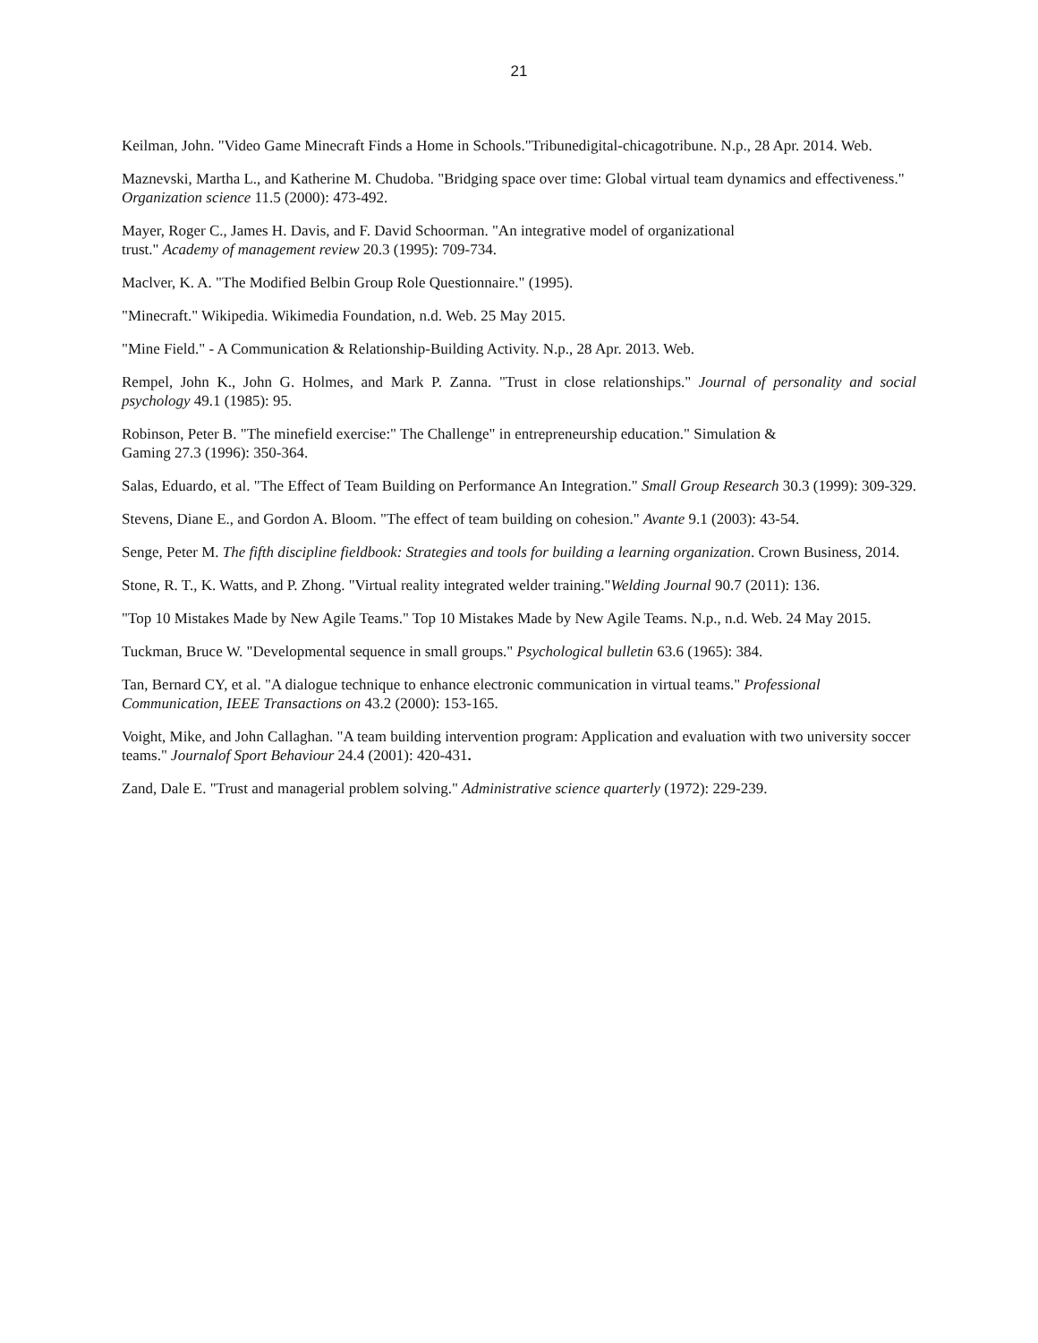21
Keilman, John. "Video Game Minecraft Finds a Home in Schools."Tribunedigital-chicagotribune. N.p., 28 Apr. 2014. Web.
Maznevski, Martha L., and Katherine M. Chudoba. "Bridging space over time: Global virtual team dynamics and effectiveness." Organization science 11.5 (2000): 473-492.
Mayer, Roger C., James H. Davis, and F. David Schoorman. "An integrative model of organizational
trust." Academy of management review 20.3 (1995): 709-734.
Maclver, K. A. "The Modified Belbin Group Role Questionnaire." (1995).
"Minecraft." Wikipedia. Wikimedia Foundation, n.d. Web. 25 May 2015.
"Mine Field." - A Communication & Relationship-Building Activity. N.p., 28 Apr. 2013. Web.
Rempel, John K., John G. Holmes, and Mark P. Zanna. "Trust in close relationships." Journal of personality and social psychology 49.1 (1985): 95.
Robinson, Peter B. "The minefield exercise:" The Challenge" in entrepreneurship education." Simulation &
Gaming 27.3 (1996): 350-364.
Salas, Eduardo, et al. "The Effect of Team Building on Performance An Integration." Small Group Research 30.3 (1999): 309-329.
Stevens, Diane E., and Gordon A. Bloom. "The effect of team building on cohesion." Avante 9.1 (2003): 43-54.
Senge, Peter M. The fifth discipline fieldbook: Strategies and tools for building a learning organization. Crown Business, 2014.
Stone, R. T., K. Watts, and P. Zhong. "Virtual reality integrated welder training."Welding Journal 90.7 (2011): 136.
"Top 10 Mistakes Made by New Agile Teams." Top 10 Mistakes Made by New Agile Teams. N.p., n.d. Web. 24 May 2015.
Tuckman, Bruce W. "Developmental sequence in small groups." Psychological bulletin 63.6 (1965): 384.
Tan, Bernard CY, et al. "A dialogue technique to enhance electronic communication in virtual teams." Professional Communication, IEEE Transactions on 43.2 (2000): 153-165.
Voight, Mike, and John Callaghan. "A team building intervention program: Application and evaluation with two university soccer teams." Journalof Sport Behaviour 24.4 (2001): 420-431.
Zand, Dale E. "Trust and managerial problem solving." Administrative science quarterly (1972): 229-239.